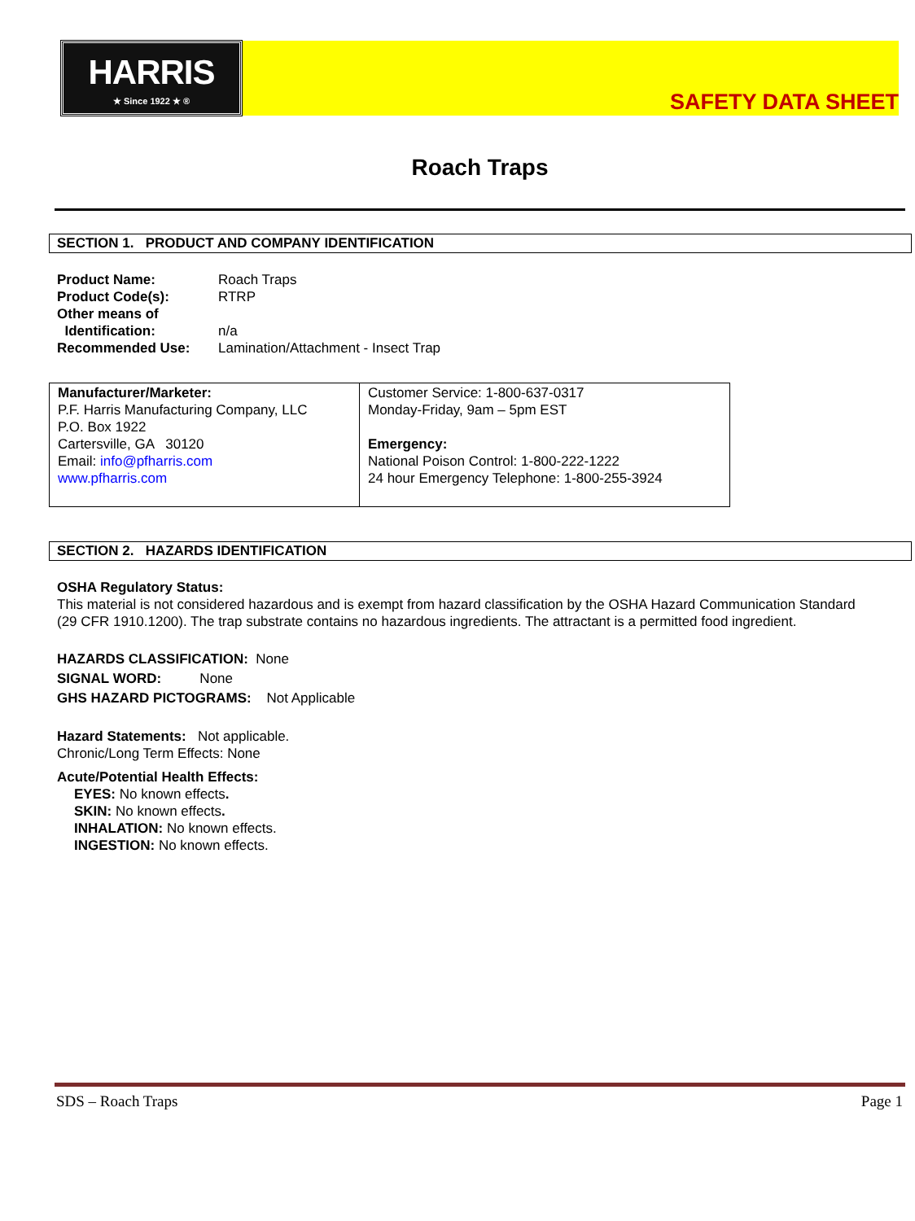HARRIS
★ Since 1922 ★ ®
SAFETY DATA SHEET
Roach Traps
SECTION 1. PRODUCT AND COMPANY IDENTIFICATION
| Product Name: | Roach Traps |
| Product Code(s): | RTRP |
| Other means of Identification: | n/a |
| Recommended Use: | Lamination/Attachment - Insect Trap |
| Manufacturer/Marketer: P.F. Harris Manufacturing Company, LLC P.O. Box 1922 Cartersville, GA 30120 Email: info@pfharris.com www.pfharris.com | Customer Service: 1-800-637-0317 Monday-Friday, 9am – 5pm EST Emergency: National Poison Control: 1-800-222-1222 24 hour Emergency Telephone: 1-800-255-3924 |
SECTION 2. HAZARDS IDENTIFICATION
OSHA Regulatory Status:
This material is not considered hazardous and is exempt from hazard classification by the OSHA Hazard Communication Standard (29 CFR 1910.1200). The trap substrate contains no hazardous ingredients. The attractant is a permitted food ingredient.
HAZARDS CLASSIFICATION: None
SIGNAL WORD: None
GHS HAZARD PICTOGRAMS: Not Applicable
Hazard Statements: Not applicable.
Chronic/Long Term Effects: None
Acute/Potential Health Effects:
EYES: No known effects.
SKIN: No known effects.
INHALATION: No known effects.
INGESTION: No known effects.
SDS – Roach Traps Page 1